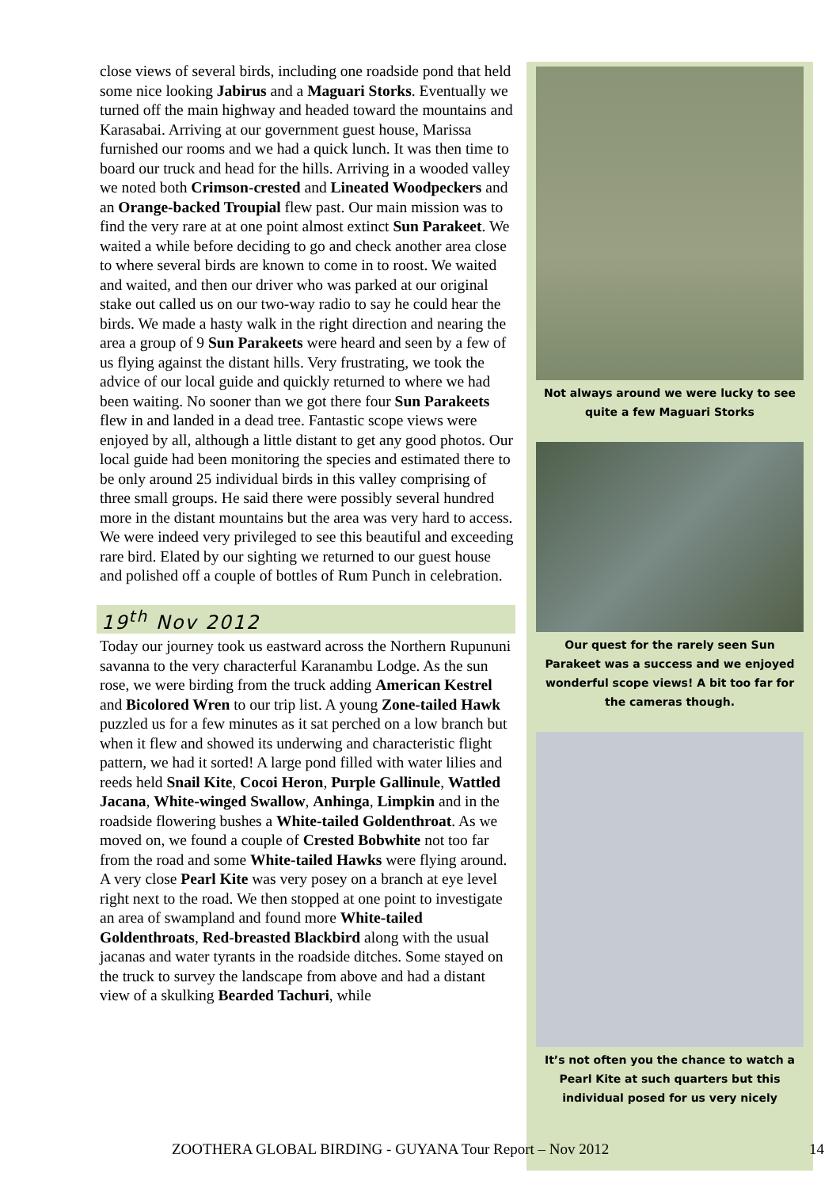close views of several birds, including one roadside pond that held some nice looking Jabirus and a Maguari Storks. Eventually we turned off the main highway and headed toward the mountains and Karasabai. Arriving at our government guest house, Marissa furnished our rooms and we had a quick lunch. It was then time to board our truck and head for the hills. Arriving in a wooded valley we noted both Crimson-crested and Lineated Woodpeckers and an Orange-backed Troupial flew past. Our main mission was to find the very rare at at one point almost extinct Sun Parakeet. We waited a while before deciding to go and check another area close to where several birds are known to come in to roost. We waited and waited, and then our driver who was parked at our original stake out called us on our two-way radio to say he could hear the birds. We made a hasty walk in the right direction and nearing the area a group of 9 Sun Parakeets were heard and seen by a few of us flying against the distant hills. Very frustrating, we took the advice of our local guide and quickly returned to where we had been waiting. No sooner than we got there four Sun Parakeets flew in and landed in a dead tree. Fantastic scope views were enjoyed by all, although a little distant to get any good photos. Our local guide had been monitoring the species and estimated there to be only around 25 individual birds in this valley comprising of three small groups. He said there were possibly several hundred more in the distant mountains but the area was very hard to access. We were indeed very privileged to see this beautiful and exceeding rare bird. Elated by our sighting we returned to our guest house and polished off a couple of bottles of Rum Punch in celebration.
19<sup>th</sup> Nov 2012
Today our journey took us eastward across the Northern Rupununi savanna to the very characterful Karanambu Lodge. As the sun rose, we were birding from the truck adding American Kestrel and Bicolored Wren to our trip list. A young Zone-tailed Hawk puzzled us for a few minutes as it sat perched on a low branch but when it flew and showed its underwing and characteristic flight pattern, we had it sorted! A large pond filled with water lilies and reeds held Snail Kite, Cocoi Heron, Purple Gallinule, Wattled Jacana, White-winged Swallow, Anhinga, Limpkin and in the roadside flowering bushes a White-tailed Goldenthroat. As we moved on, we found a couple of Crested Bobwhite not too far from the road and some White-tailed Hawks were flying around. A very close Pearl Kite was very posey on a branch at eye level right next to the road. We then stopped at one point to investigate an area of swampland and found more White-tailed Goldenthroats, Red-breasted Blackbird along with the usual jacanas and water tyrants in the roadside ditches. Some stayed on the truck to survey the landscape from above and had a distant view of a skulking Bearded Tachuri, while
Not always around we were lucky to see quite a few Maguari Storks
Our quest for the rarely seen Sun Parakeet was a success and we enjoyed wonderful scope views! A bit too far for the cameras though.
It’s not often you the chance to watch a Pearl Kite at such quarters but this individual posed for us very nicely
ZOOTHERA GLOBAL BIRDING - GUYANA Tour Report – Nov 2012 14